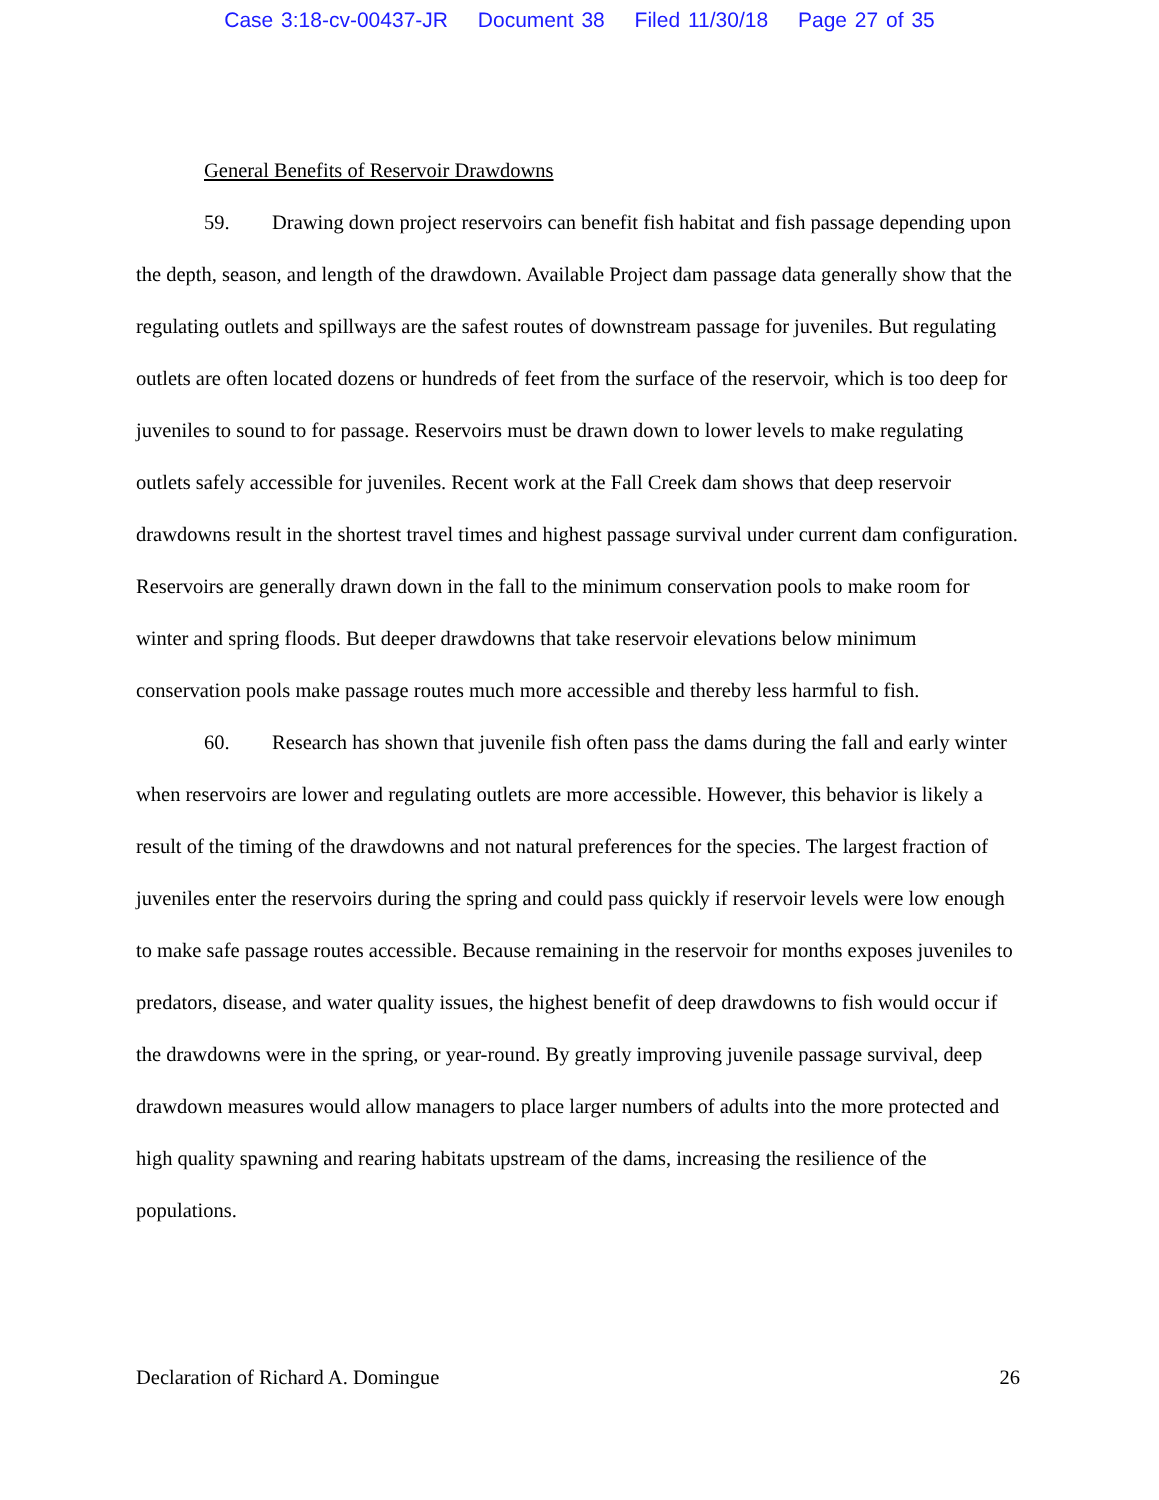Case 3:18-cv-00437-JR Document 38 Filed 11/30/18 Page 27 of 35
General Benefits of Reservoir Drawdowns
59. Drawing down project reservoirs can benefit fish habitat and fish passage depending upon the depth, season, and length of the drawdown. Available Project dam passage data generally show that the regulating outlets and spillways are the safest routes of downstream passage for juveniles. But regulating outlets are often located dozens or hundreds of feet from the surface of the reservoir, which is too deep for juveniles to sound to for passage. Reservoirs must be drawn down to lower levels to make regulating outlets safely accessible for juveniles. Recent work at the Fall Creek dam shows that deep reservoir drawdowns result in the shortest travel times and highest passage survival under current dam configuration. Reservoirs are generally drawn down in the fall to the minimum conservation pools to make room for winter and spring floods. But deeper drawdowns that take reservoir elevations below minimum conservation pools make passage routes much more accessible and thereby less harmful to fish.
60. Research has shown that juvenile fish often pass the dams during the fall and early winter when reservoirs are lower and regulating outlets are more accessible. However, this behavior is likely a result of the timing of the drawdowns and not natural preferences for the species. The largest fraction of juveniles enter the reservoirs during the spring and could pass quickly if reservoir levels were low enough to make safe passage routes accessible. Because remaining in the reservoir for months exposes juveniles to predators, disease, and water quality issues, the highest benefit of deep drawdowns to fish would occur if the drawdowns were in the spring, or year-round. By greatly improving juvenile passage survival, deep drawdown measures would allow managers to place larger numbers of adults into the more protected and high quality spawning and rearing habitats upstream of the dams, increasing the resilience of the populations.
Declaration of Richard A. Domingue 26